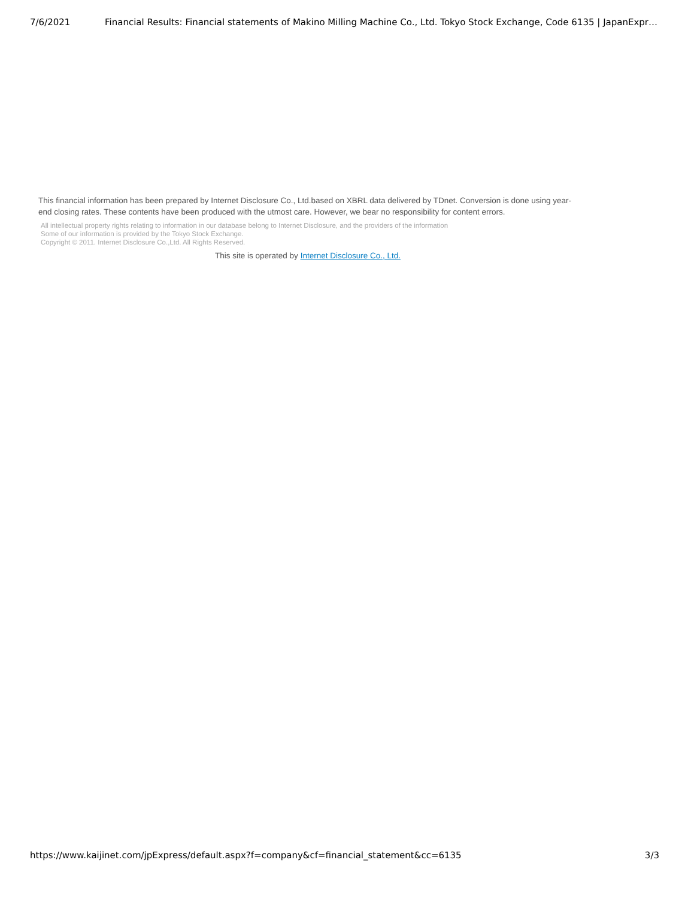7/6/2021 Financial Results: Financial statements of Makino Milling Machine Co., Ltd. Tokyo Stock Exchange, Code 6135 | JapanExpr…
This financial information has been prepared by Internet Disclosure Co., Ltd.based on XBRL data delivered by TDnet. Conversion is done using year-end closing rates. These contents have been produced with the utmost care. However, we bear no responsibility for content errors.
All intellectual property rights relating to information in our database belong to Internet Disclosure, and the providers of the information
Some of our information is provided by the Tokyo Stock Exchange.
Copyright © 2011. Internet Disclosure Co.,Ltd. All Rights Reserved.
This site is operated by Internet Disclosure Co., Ltd.
https://www.kaijinet.com/jpExpress/default.aspx?f=company&cf=financial_statement&cc=6135 3/3